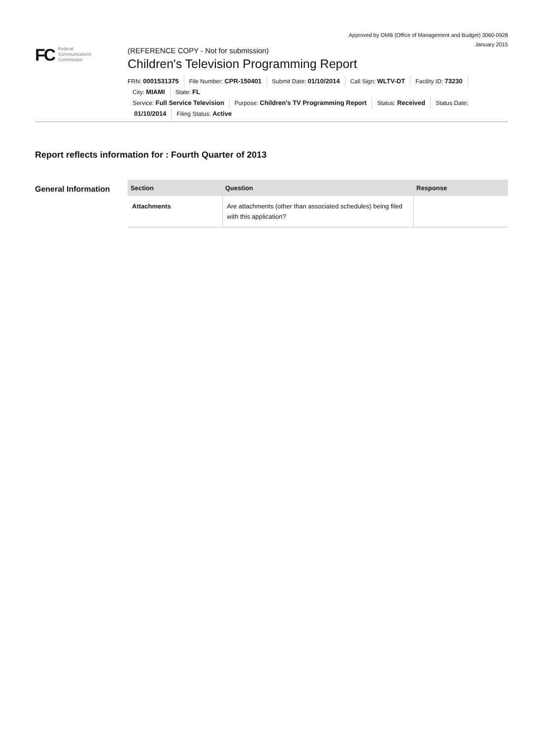Approved by OMB (Office of Management and Budget) 3060-0928
January 2015
FC
Federal
Communications
Commission
(REFERENCE COPY - Not for submission)
Children's Television Programming Report
FRN: 0001531375 File Number: CPR-150401 Submit Date: 01/10/2014 Call Sign: WLTV-DT Facility ID: 73230
City: MIAMI State: FL
Service: Full Service Television Purpose: Children's TV Programming Report Status: Received Status Date:
01/10/2014 Filing Status: Active
Report reflects information for : Fourth Quarter of 2013
General Information
| Section | Question | Response |
| --- | --- | --- |
| Attachments | Are attachments (other than associated schedules) being filed with this application? | |